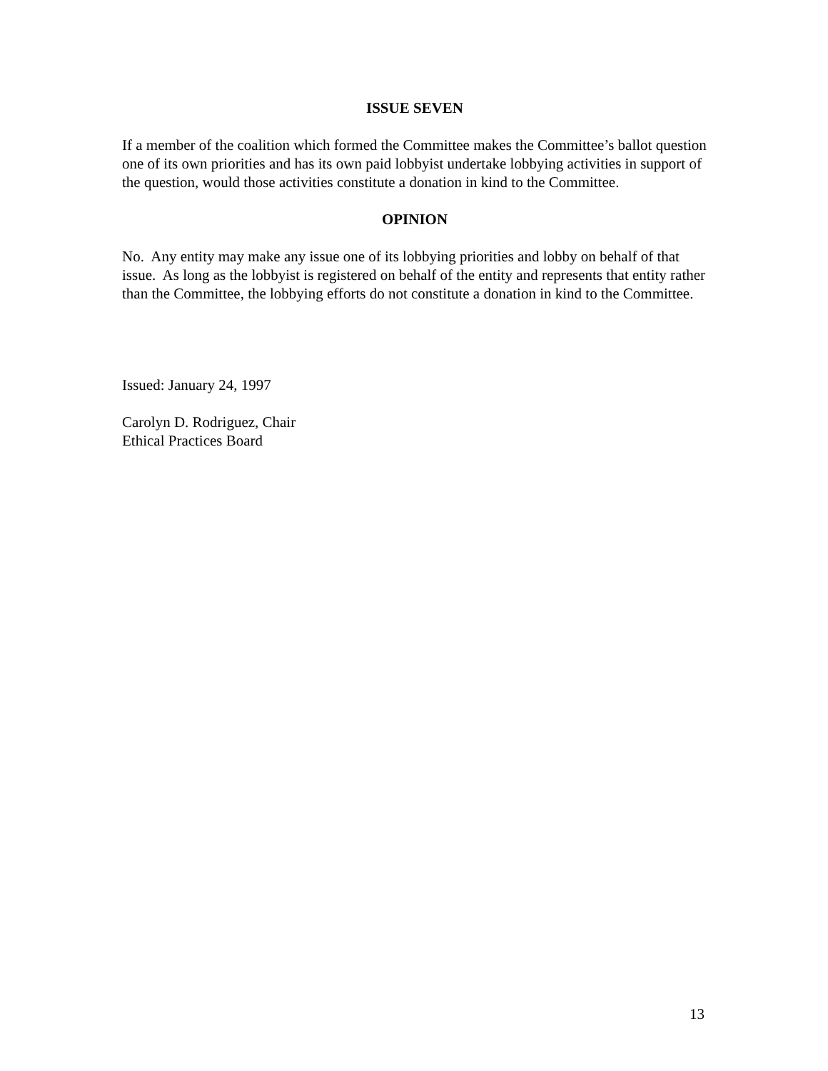ISSUE SEVEN
If a member of the coalition which formed the Committee makes the Committee’s ballot question one of its own priorities and has its own paid lobbyist undertake lobbying activities in support of the question, would those activities constitute a donation in kind to the Committee.
OPINION
No. Any entity may make any issue one of its lobbying priorities and lobby on behalf of that issue. As long as the lobbyist is registered on behalf of the entity and represents that entity rather than the Committee, the lobbying efforts do not constitute a donation in kind to the Committee.
Issued: January 24, 1997
Carolyn D. Rodriguez, Chair
Ethical Practices Board
13